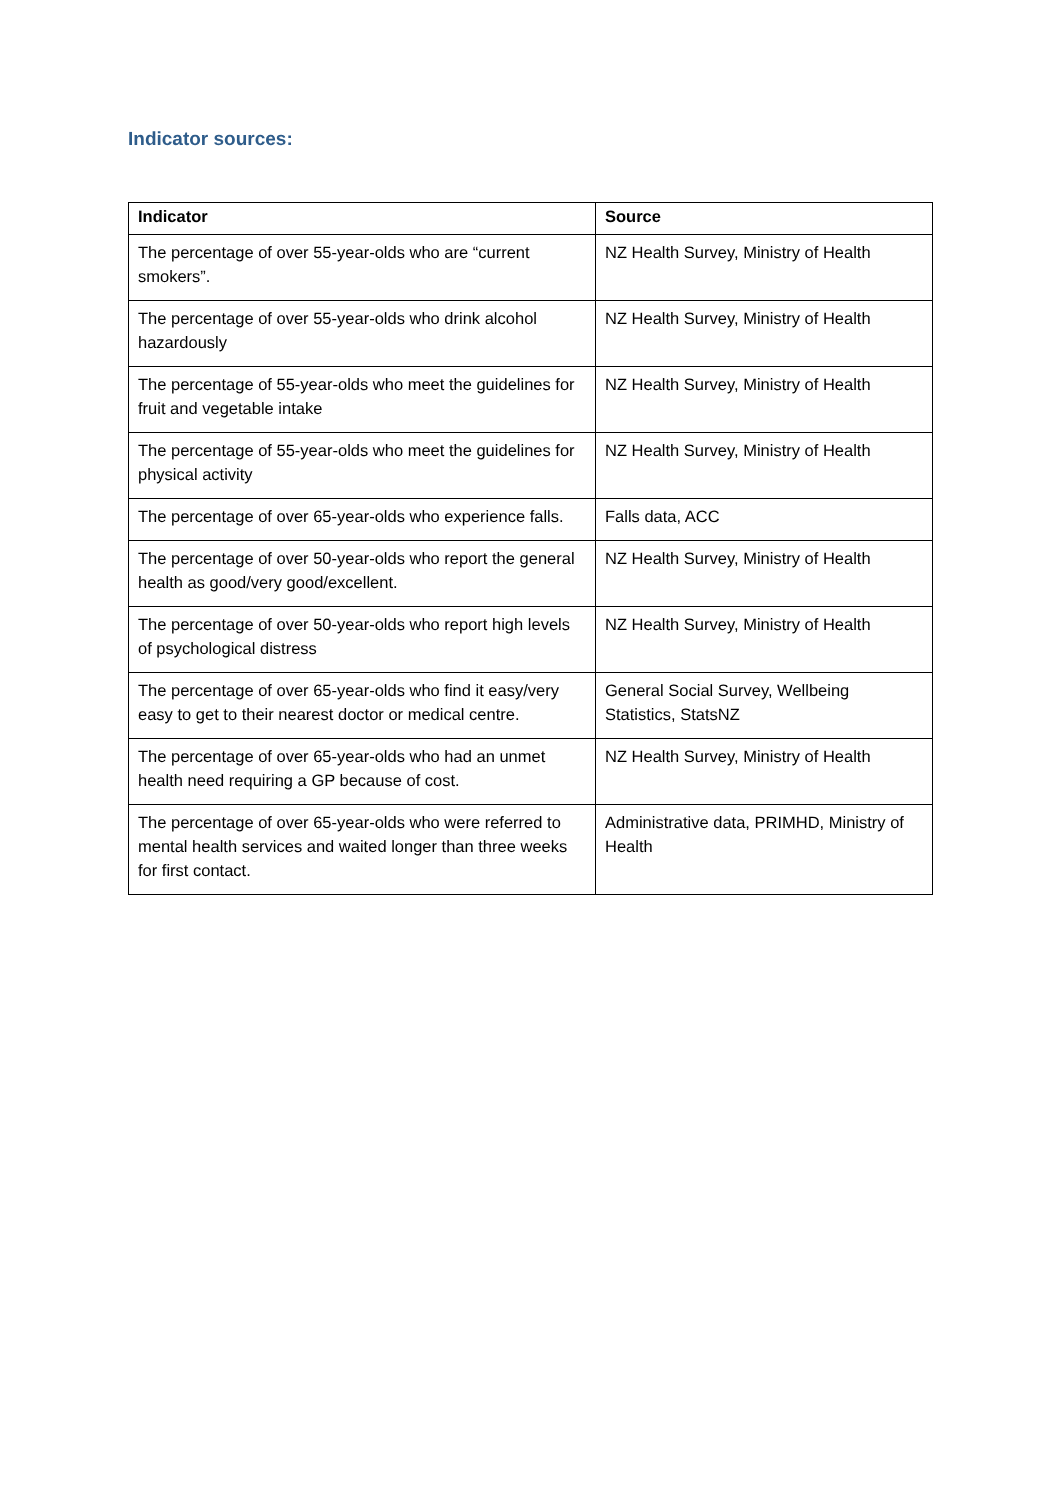Indicator sources:
| Indicator | Source |
| --- | --- |
| The percentage of over 55-year-olds who are “current smokers”. | NZ Health Survey, Ministry of Health |
| The percentage of over 55-year-olds who drink alcohol hazardously | NZ Health Survey, Ministry of Health |
| The percentage of 55-year-olds who meet the guidelines for fruit and vegetable intake | NZ Health Survey, Ministry of Health |
| The percentage of 55-year-olds who meet the guidelines for physical activity | NZ Health Survey, Ministry of Health |
| The percentage of over 65-year-olds who experience falls. | Falls data, ACC |
| The percentage of over 50-year-olds who report the general health as good/very good/excellent. | NZ Health Survey, Ministry of Health |
| The percentage of over 50-year-olds who report high levels of psychological distress | NZ Health Survey, Ministry of Health |
| The percentage of over 65-year-olds who find it easy/very easy to get to their nearest doctor or medical centre. | General Social Survey, Wellbeing Statistics, StatsNZ |
| The percentage of over 65-year-olds who had an unmet health need requiring a GP because of cost. | NZ Health Survey, Ministry of Health |
| The percentage of over 65-year-olds who were referred to mental health services and waited longer than three weeks for first contact. | Administrative data, PRIMHD, Ministry of Health |